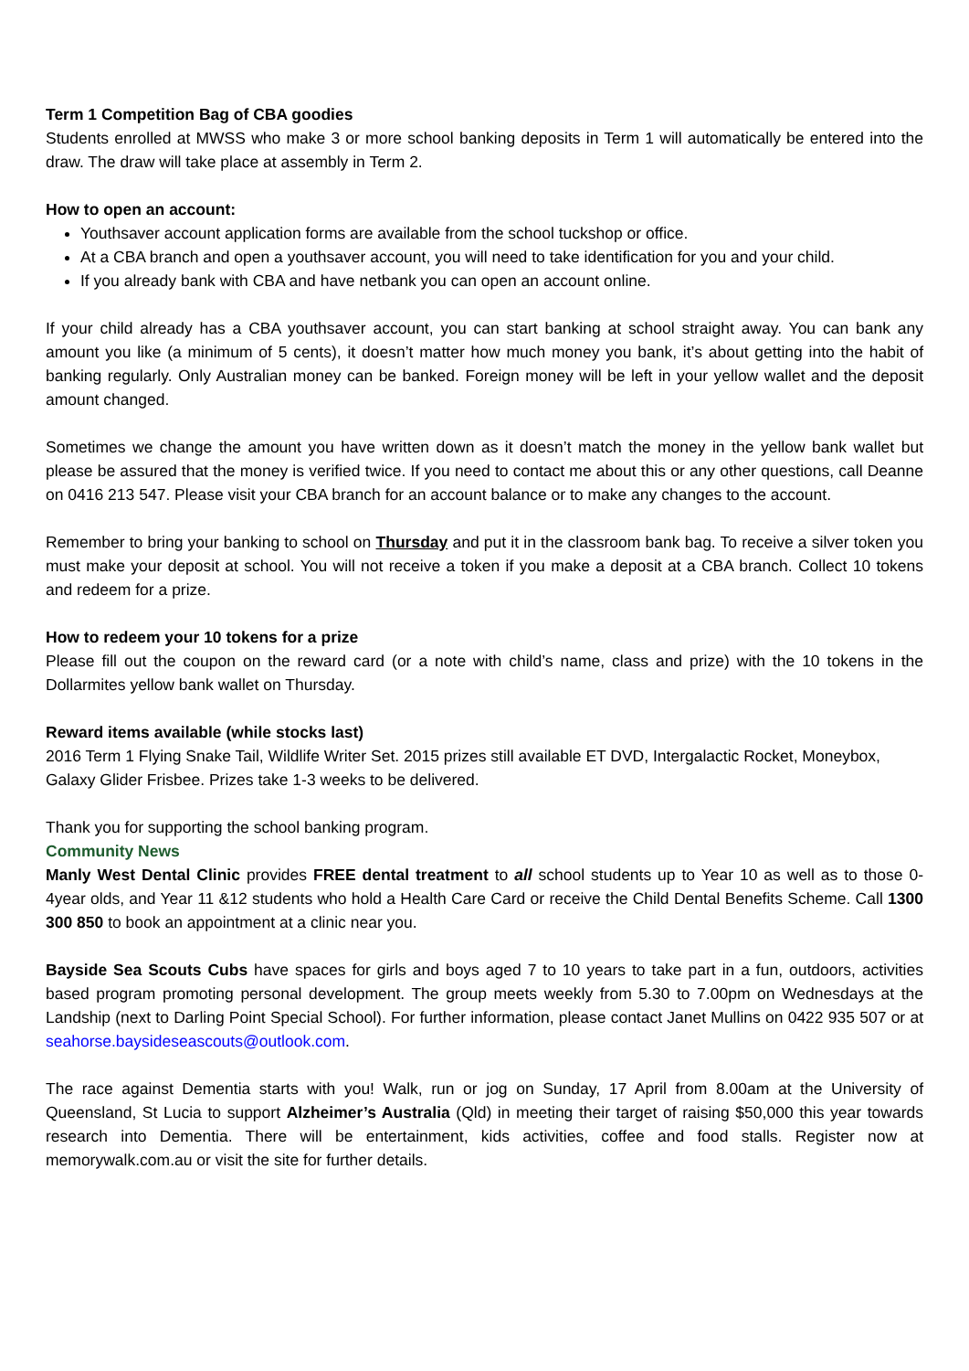Term 1 Competition Bag of CBA goodies
Students enrolled at MWSS who make 3 or more school banking deposits in Term 1 will automatically be entered into the draw. The draw will take place at assembly in Term 2.
How to open an account:
Youthsaver account application forms are available from the school tuckshop or office.
At a CBA branch and open a youthsaver account, you will need to take identification for you and your child.
If you already bank with CBA and have netbank you can open an account online.
If your child already has a CBA youthsaver account, you can start banking at school straight away. You can bank any amount you like (a minimum of 5 cents), it doesn’t matter how much money you bank, it’s about getting into the habit of banking regularly. Only Australian money can be banked. Foreign money will be left in your yellow wallet and the deposit amount changed.
Sometimes we change the amount you have written down as it doesn’t match the money in the yellow bank wallet but please be assured that the money is verified twice. If you need to contact me about this or any other questions, call Deanne on 0416 213 547. Please visit your CBA branch for an account balance or to make any changes to the account.
Remember to bring your banking to school on Thursday and put it in the classroom bank bag. To receive a silver token you must make your deposit at school. You will not receive a token if you make a deposit at a CBA branch. Collect 10 tokens and redeem for a prize.
How to redeem your 10 tokens for a prize
Please fill out the coupon on the reward card (or a note with child’s name, class and prize) with the 10 tokens in the Dollarmites yellow bank wallet on Thursday.
Reward items available (while stocks last)
2016 Term 1 Flying Snake Tail, Wildlife Writer Set. 2015 prizes still available ET DVD, Intergalactic Rocket, Moneybox, Galaxy Glider Frisbee. Prizes take 1-3 weeks to be delivered.
Thank you for supporting the school banking program.
Community News
Manly West Dental Clinic provides FREE dental treatment to all school students up to Year 10 as well as to those 0-4year olds, and Year 11 &12 students who hold a Health Care Card or receive the Child Dental Benefits Scheme. Call 1300 300 850 to book an appointment at a clinic near you.
Bayside Sea Scouts Cubs have spaces for girls and boys aged 7 to 10 years to take part in a fun, outdoors, activities based program promoting personal development. The group meets weekly from 5.30 to 7.00pm on Wednesdays at the Landship (next to Darling Point Special School). For further information, please contact Janet Mullins on 0422 935 507 or at seahorse.baysideseascouts@outlook.com.
The race against Dementia starts with you! Walk, run or jog on Sunday, 17 April from 8.00am at the University of Queensland, St Lucia to support Alzheimer’s Australia (Qld) in meeting their target of raising $50,000 this year towards research into Dementia. There will be entertainment, kids activities, coffee and food stalls. Register now at memorywalk.com.au or visit the site for further details.